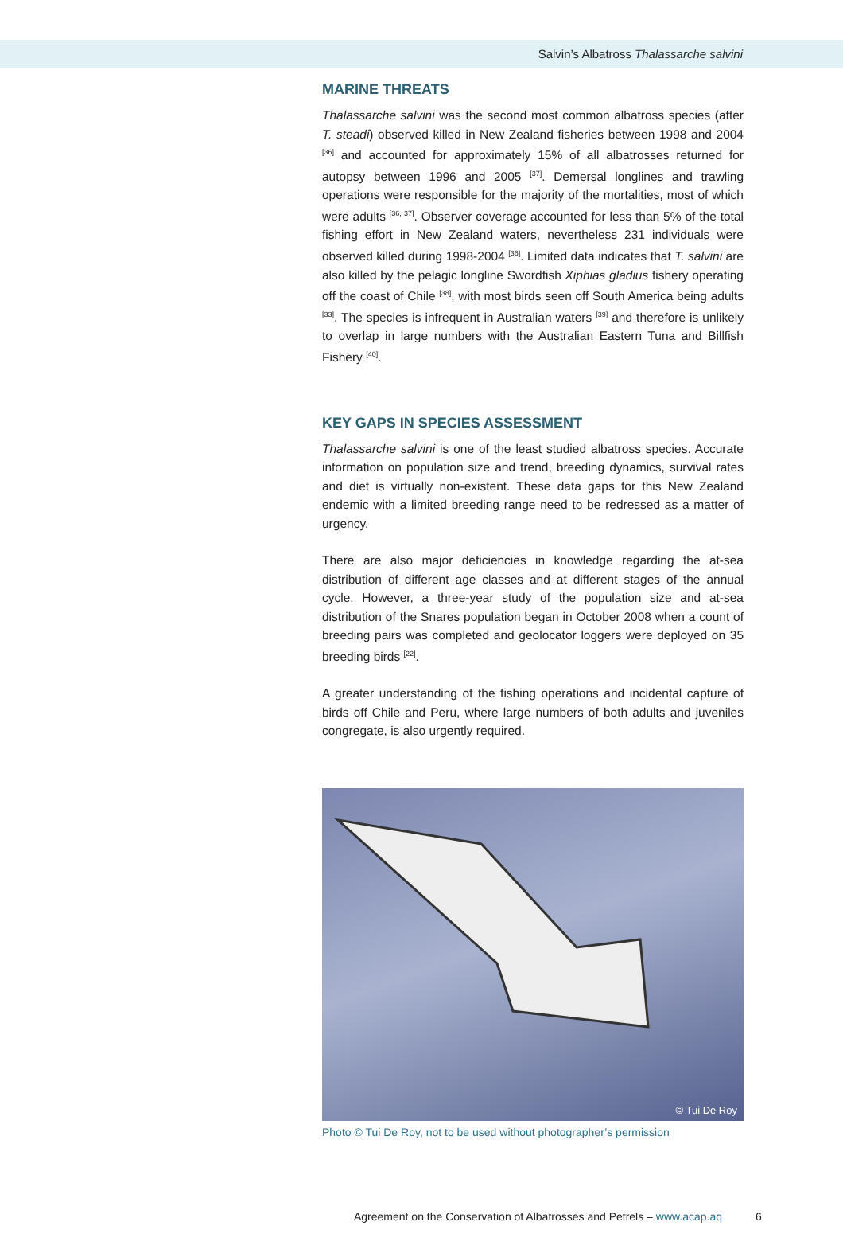Salvin’s Albatross Thalassarche salvini
MARINE THREATS
Thalassarche salvini was the second most common albatross species (after T. steadi) observed killed in New Zealand fisheries between 1998 and 2004 <sup>[36]</sup> and accounted for approximately 15% of all albatrosses returned for autopsy between 1996 and 2005 <sup>[37]</sup>. Demersal longlines and trawling operations were responsible for the majority of the mortalities, most of which were adults <sup>[36, 37]</sup>. Observer coverage accounted for less than 5% of the total fishing effort in New Zealand waters, nevertheless 231 individuals were observed killed during 1998-2004 <sup>[36]</sup>. Limited data indicates that T. salvini are also killed by the pelagic longline Swordfish Xiphias gladius fishery operating off the coast of Chile <sup>[38]</sup>, with most birds seen off South America being adults <sup>[33]</sup>. The species is infrequent in Australian waters <sup>[39]</sup> and therefore is unlikely to overlap in large numbers with the Australian Eastern Tuna and Billfish Fishery <sup>[40]</sup>.
KEY GAPS IN SPECIES ASSESSMENT
Thalassarche salvini is one of the least studied albatross species. Accurate information on population size and trend, breeding dynamics, survival rates and diet is virtually non-existent. These data gaps for this New Zealand endemic with a limited breeding range need to be redressed as a matter of urgency.
There are also major deficiencies in knowledge regarding the at-sea distribution of different age classes and at different stages of the annual cycle. However, a three-year study of the population size and at-sea distribution of the Snares population began in October 2008 when a count of breeding pairs was completed and geolocator loggers were deployed on 35 breeding birds <sup>[22]</sup>.
A greater understanding of the fishing operations and incidental capture of birds off Chile and Peru, where large numbers of both adults and juveniles congregate, is also urgently required.
© Tui De Roy
Photo © Tui De Roy, not to be used without photographer’s permission
Agreement on the Conservation of Albatrosses and Petrels – www.acap.aq 6